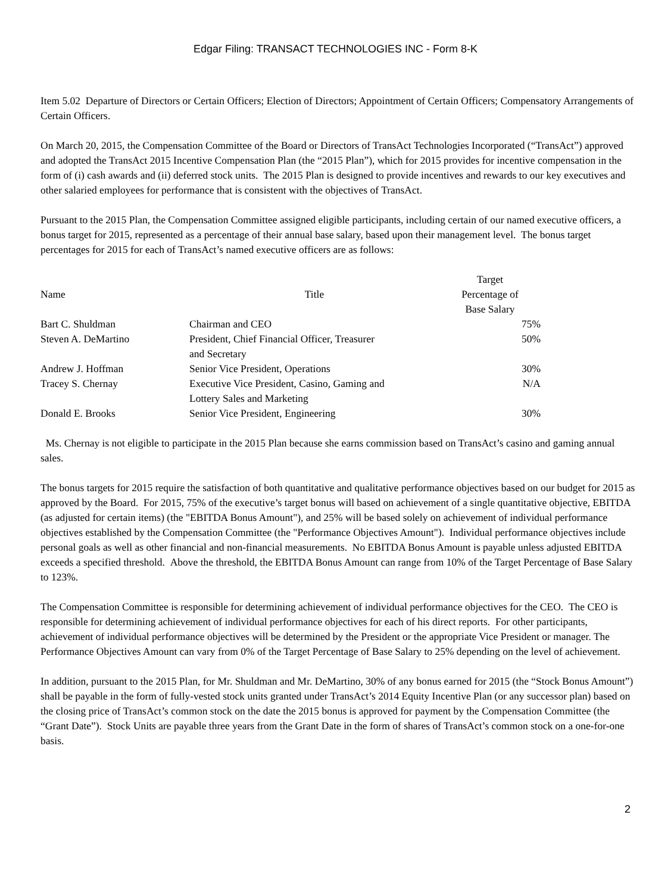Edgar Filing: TRANSACT TECHNOLOGIES INC - Form 8-K
Item 5.02 Departure of Directors or Certain Officers; Election of Directors; Appointment of Certain Officers; Compensatory Arrangements of Certain Officers.
On March 20, 2015, the Compensation Committee of the Board or Directors of TransAct Technologies Incorporated (“TransAct”) approved and adopted the TransAct 2015 Incentive Compensation Plan (the “2015 Plan”), which for 2015 provides for incentive compensation in the form of (i) cash awards and (ii) deferred stock units. The 2015 Plan is designed to provide incentives and rewards to our key executives and other salaried employees for performance that is consistent with the objectives of TransAct.
Pursuant to the 2015 Plan, the Compensation Committee assigned eligible participants, including certain of our named executive officers, a bonus target for 2015, represented as a percentage of their annual base salary, based upon their management level. The bonus target percentages for 2015 for each of TransAct’s named executive officers are as follows:
| Name | Title | Target Percentage of Base Salary |
| --- | --- | --- |
| Bart C. Shuldman | Chairman and CEO | 75% |
| Steven A. DeMartino | President, Chief Financial Officer, Treasurer and Secretary | 50% |
| Andrew J. Hoffman | Senior Vice President, Operations | 30% |
| Tracey S. Chernay | Executive Vice President, Casino, Gaming and Lottery Sales and Marketing | N/A |
| Donald E. Brooks | Senior Vice President, Engineering | 30% |
Ms. Chernay is not eligible to participate in the 2015 Plan because she earns commission based on TransAct’s casino and gaming annual sales.
The bonus targets for 2015 require the satisfaction of both quantitative and qualitative performance objectives based on our budget for 2015 as approved by the Board. For 2015, 75% of the executive’s target bonus will based on achievement of a single quantitative objective, EBITDA (as adjusted for certain items) (the "EBITDA Bonus Amount"), and 25% will be based solely on achievement of individual performance objectives established by the Compensation Committee (the "Performance Objectives Amount"). Individual performance objectives include personal goals as well as other financial and non-financial measurements. No EBITDA Bonus Amount is payable unless adjusted EBITDA exceeds a specified threshold. Above the threshold, the EBITDA Bonus Amount can range from 10% of the Target Percentage of Base Salary to 123%.
The Compensation Committee is responsible for determining achievement of individual performance objectives for the CEO. The CEO is responsible for determining achievement of individual performance objectives for each of his direct reports. For other participants, achievement of individual performance objectives will be determined by the President or the appropriate Vice President or manager. The Performance Objectives Amount can vary from 0% of the Target Percentage of Base Salary to 25% depending on the level of achievement.
In addition, pursuant to the 2015 Plan, for Mr. Shuldman and Mr. DeMartino, 30% of any bonus earned for 2015 (the “Stock Bonus Amount”) shall be payable in the form of fully-vested stock units granted under TransAct’s 2014 Equity Incentive Plan (or any successor plan) based on the closing price of TransAct’s common stock on the date the 2015 bonus is approved for payment by the Compensation Committee (the “Grant Date”). Stock Units are payable three years from the Grant Date in the form of shares of TransAct’s common stock on a one-for-one basis.
2